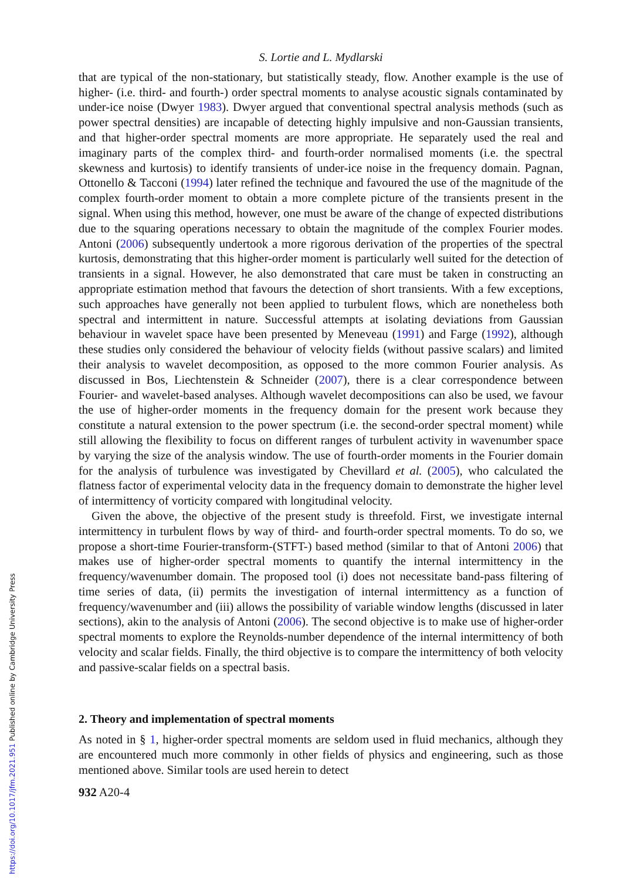S. Lortie and L. Mydlarski
that are typical of the non-stationary, but statistically steady, flow. Another example is the use of higher- (i.e. third- and fourth-) order spectral moments to analyse acoustic signals contaminated by under-ice noise (Dwyer 1983). Dwyer argued that conventional spectral analysis methods (such as power spectral densities) are incapable of detecting highly impulsive and non-Gaussian transients, and that higher-order spectral moments are more appropriate. He separately used the real and imaginary parts of the complex third- and fourth-order normalised moments (i.e. the spectral skewness and kurtosis) to identify transients of under-ice noise in the frequency domain. Pagnan, Ottonello & Tacconi (1994) later refined the technique and favoured the use of the magnitude of the complex fourth-order moment to obtain a more complete picture of the transients present in the signal. When using this method, however, one must be aware of the change of expected distributions due to the squaring operations necessary to obtain the magnitude of the complex Fourier modes. Antoni (2006) subsequently undertook a more rigorous derivation of the properties of the spectral kurtosis, demonstrating that this higher-order moment is particularly well suited for the detection of transients in a signal. However, he also demonstrated that care must be taken in constructing an appropriate estimation method that favours the detection of short transients. With a few exceptions, such approaches have generally not been applied to turbulent flows, which are nonetheless both spectral and intermittent in nature. Successful attempts at isolating deviations from Gaussian behaviour in wavelet space have been presented by Meneveau (1991) and Farge (1992), although these studies only considered the behaviour of velocity fields (without passive scalars) and limited their analysis to wavelet decomposition, as opposed to the more common Fourier analysis. As discussed in Bos, Liechtenstein & Schneider (2007), there is a clear correspondence between Fourier- and wavelet-based analyses. Although wavelet decompositions can also be used, we favour the use of higher-order moments in the frequency domain for the present work because they constitute a natural extension to the power spectrum (i.e. the second-order spectral moment) while still allowing the flexibility to focus on different ranges of turbulent activity in wavenumber space by varying the size of the analysis window. The use of fourth-order moments in the Fourier domain for the analysis of turbulence was investigated by Chevillard et al. (2005), who calculated the flatness factor of experimental velocity data in the frequency domain to demonstrate the higher level of intermittency of vorticity compared with longitudinal velocity.
Given the above, the objective of the present study is threefold. First, we investigate internal intermittency in turbulent flows by way of third- and fourth-order spectral moments. To do so, we propose a short-time Fourier-transform-(STFT-) based method (similar to that of Antoni 2006) that makes use of higher-order spectral moments to quantify the internal intermittency in the frequency/wavenumber domain. The proposed tool (i) does not necessitate band-pass filtering of time series of data, (ii) permits the investigation of internal intermittency as a function of frequency/wavenumber and (iii) allows the possibility of variable window lengths (discussed in later sections), akin to the analysis of Antoni (2006). The second objective is to make use of higher-order spectral moments to explore the Reynolds-number dependence of the internal intermittency of both velocity and scalar fields. Finally, the third objective is to compare the intermittency of both velocity and passive-scalar fields on a spectral basis.
2. Theory and implementation of spectral moments
As noted in § 1, higher-order spectral moments are seldom used in fluid mechanics, although they are encountered much more commonly in other fields of physics and engineering, such as those mentioned above. Similar tools are used herein to detect
932 A20-4
https://doi.org/10.1017/jfm.2021.951 Published online by Cambridge University Press